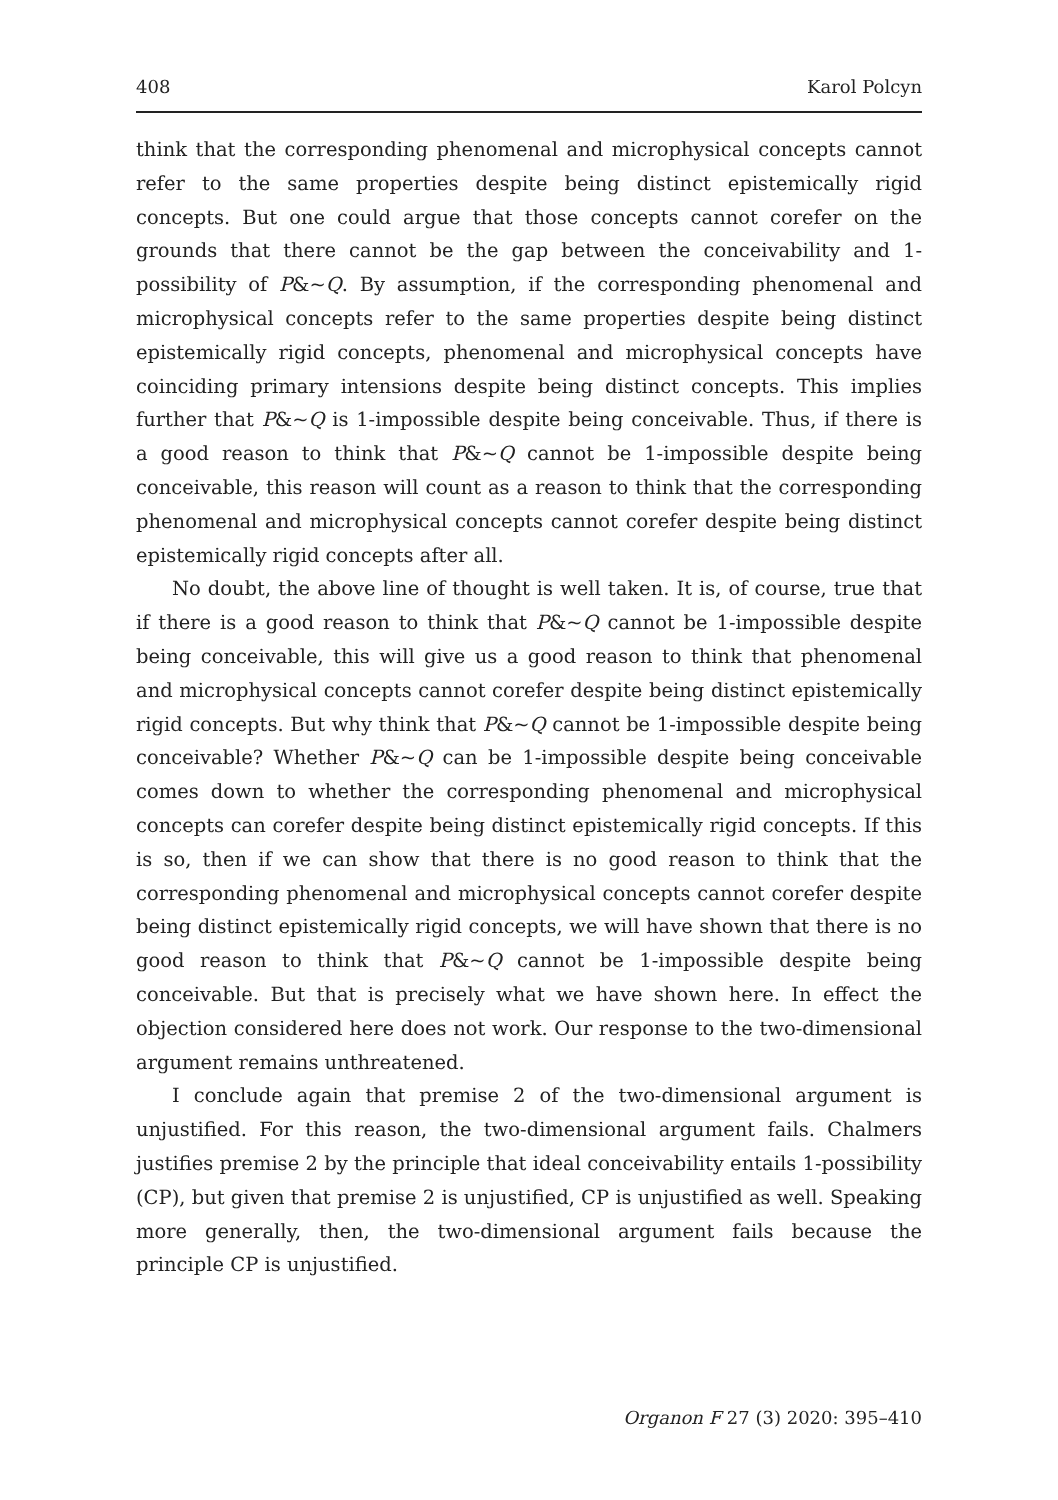408 Karol Polcyn
think that the corresponding phenomenal and microphysical concepts cannot refer to the same properties despite being distinct epistemically rigid concepts. But one could argue that those concepts cannot corefer on the grounds that there cannot be the gap between the conceivability and 1-possibility of P&~Q. By assumption, if the corresponding phenomenal and microphysical concepts refer to the same properties despite being distinct epistemically rigid concepts, phenomenal and microphysical concepts have coinciding primary intensions despite being distinct concepts. This implies further that P&~Q is 1-impossible despite being conceivable. Thus, if there is a good reason to think that P&~Q cannot be 1-impossible despite being conceivable, this reason will count as a reason to think that the corresponding phenomenal and microphysical concepts cannot corefer despite being distinct epistemically rigid concepts after all.
No doubt, the above line of thought is well taken. It is, of course, true that if there is a good reason to think that P&~Q cannot be 1-impossible despite being conceivable, this will give us a good reason to think that phenomenal and microphysical concepts cannot corefer despite being distinct epistemically rigid concepts. But why think that P&~Q cannot be 1-impossible despite being conceivable? Whether P&~Q can be 1-impossible despite being conceivable comes down to whether the corresponding phenomenal and microphysical concepts can corefer despite being distinct epistemically rigid concepts. If this is so, then if we can show that there is no good reason to think that the corresponding phenomenal and microphysical concepts cannot corefer despite being distinct epistemically rigid concepts, we will have shown that there is no good reason to think that P&~Q cannot be 1-impossible despite being conceivable. But that is precisely what we have shown here. In effect the objection considered here does not work. Our response to the two-dimensional argument remains unthreatened.
I conclude again that premise 2 of the two-dimensional argument is unjustified. For this reason, the two-dimensional argument fails. Chalmers justifies premise 2 by the principle that ideal conceivability entails 1-possibility (CP), but given that premise 2 is unjustified, CP is unjustified as well. Speaking more generally, then, the two-dimensional argument fails because the principle CP is unjustified.
Organon F 27 (3) 2020: 395–410